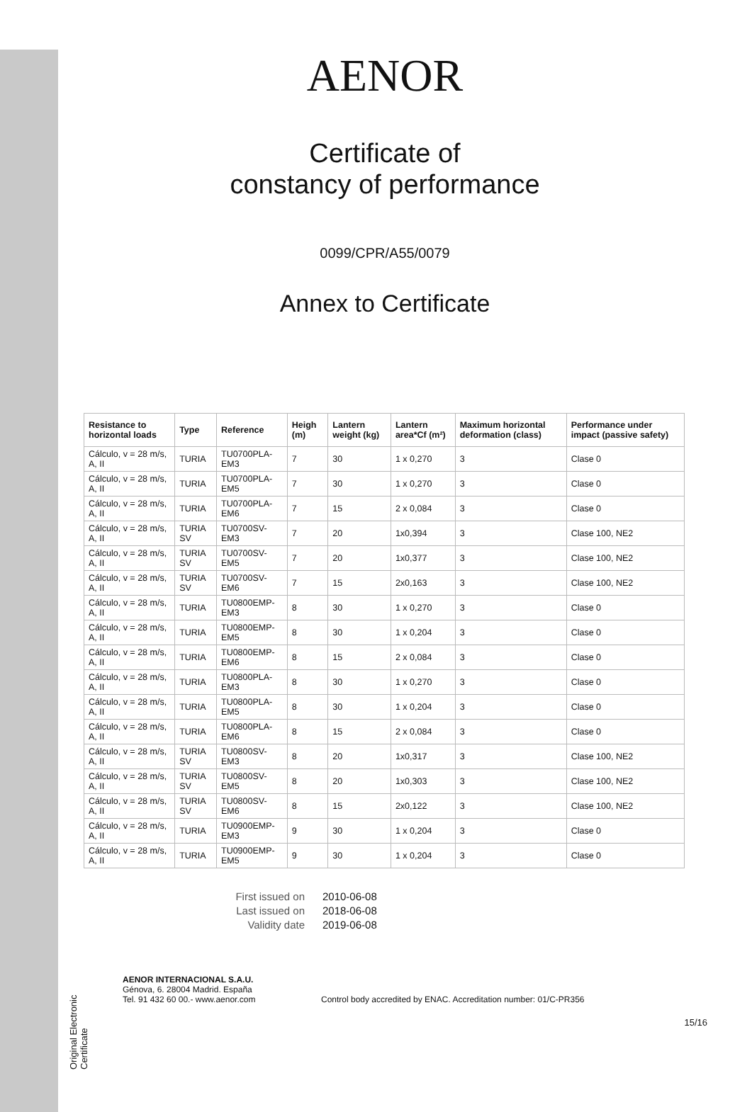Original Electronic Certificate
AENOR
Certificate of
constancy of performance
0099/CPR/A55/0079
Annex to Certificate
| Resistance to horizontal loads | Type | Reference | Heigh (m) | Lantern weight (kg) | Lantern area*Cf (m²) | Maximum horizontal deformation (class) | Performance under impact (passive safety) |
| --- | --- | --- | --- | --- | --- | --- | --- |
| Cálculo, v = 28 m/s, A, II | TURIA | TU0700PLA-EM3 | 7 | 30 | 1 x 0,270 | 3 | Clase 0 |
| Cálculo, v = 28 m/s, A, II | TURIA | TU0700PLA-EM5 | 7 | 30 | 1 x 0,270 | 3 | Clase 0 |
| Cálculo, v = 28 m/s, A, II | TURIA | TU0700PLA-EM6 | 7 | 15 | 2 x 0,084 | 3 | Clase 0 |
| Cálculo, v = 28 m/s, A, II | TURIA SV | TU0700SV-EM3 | 7 | 20 | 1x0,394 | 3 | Clase 100, NE2 |
| Cálculo, v = 28 m/s, A, II | TURIA SV | TU0700SV-EM5 | 7 | 20 | 1x0,377 | 3 | Clase 100, NE2 |
| Cálculo, v = 28 m/s, A, II | TURIA SV | TU0700SV-EM6 | 7 | 15 | 2x0,163 | 3 | Clase 100, NE2 |
| Cálculo, v = 28 m/s, A, II | TURIA | TU0800EMP-EM3 | 8 | 30 | 1 x 0,270 | 3 | Clase 0 |
| Cálculo, v = 28 m/s, A, II | TURIA | TU0800EMP-EM5 | 8 | 30 | 1 x 0,204 | 3 | Clase 0 |
| Cálculo, v = 28 m/s, A, II | TURIA | TU0800EMP-EM6 | 8 | 15 | 2 x 0,084 | 3 | Clase 0 |
| Cálculo, v = 28 m/s, A, II | TURIA | TU0800PLA-EM3 | 8 | 30 | 1 x 0,270 | 3 | Clase 0 |
| Cálculo, v = 28 m/s, A, II | TURIA | TU0800PLA-EM5 | 8 | 30 | 1 x 0,204 | 3 | Clase 0 |
| Cálculo, v = 28 m/s, A, II | TURIA | TU0800PLA-EM6 | 8 | 15 | 2 x 0,084 | 3 | Clase 0 |
| Cálculo, v = 28 m/s, A, II | TURIA SV | TU0800SV-EM3 | 8 | 20 | 1x0,317 | 3 | Clase 100, NE2 |
| Cálculo, v = 28 m/s, A, II | TURIA SV | TU0800SV-EM5 | 8 | 20 | 1x0,303 | 3 | Clase 100, NE2 |
| Cálculo, v = 28 m/s, A, II | TURIA SV | TU0800SV-EM6 | 8 | 15 | 2x0,122 | 3 | Clase 100, NE2 |
| Cálculo, v = 28 m/s, A, II | TURIA | TU0900EMP-EM3 | 9 | 30 | 1 x 0,204 | 3 | Clase 0 |
| Cálculo, v = 28 m/s, A, II | TURIA | TU0900EMP-EM5 | 9 | 30 | 1 x 0,204 | 3 | Clase 0 |
First issued on 2010-06-08
Last issued on 2018-06-08
Validity date 2019-06-08
AENOR INTERNACIONAL S.A.U.
Génova, 6. 28004 Madrid. España
Tel. 91 432 60 00.- www.aenor.com
Control body accredited by ENAC. Accreditation number: 01/C-PR356
15/16